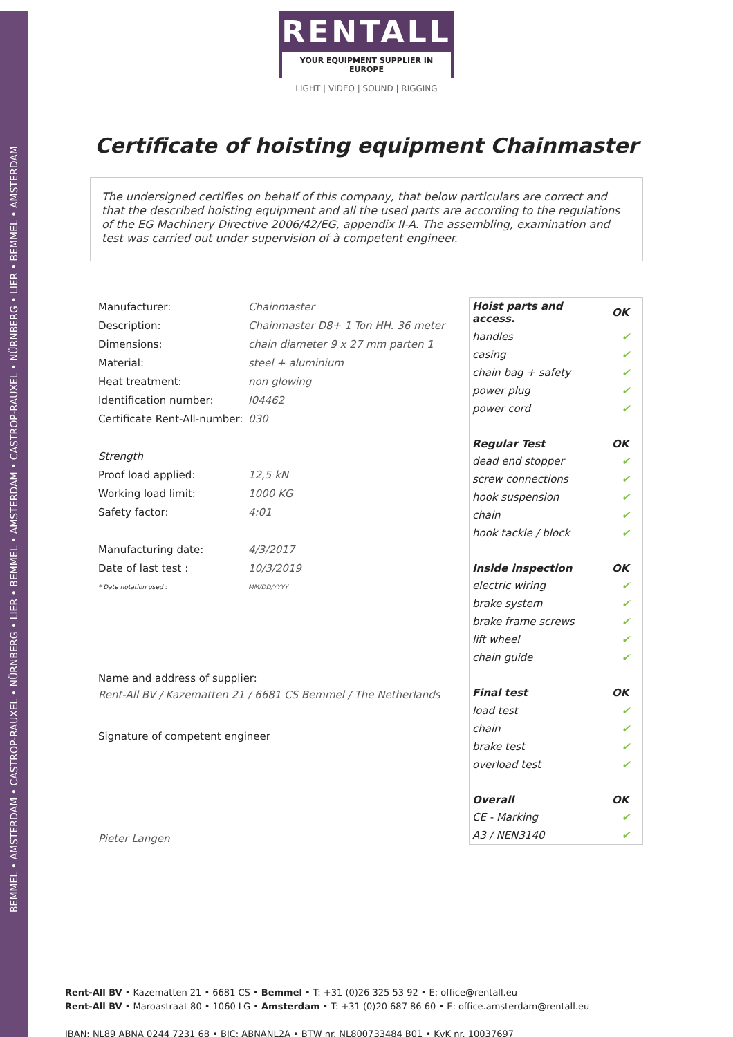BEMMEL • AMSTERDAM • CASTROP-RAUXEL • NÜRNBERG • LIER • BEMMEL • AMSTERDAM • CASTROP-RAUXEL • NÜRNBERG • LIER • BEMMEL • AMSTERDAM
RENTALL
YOUR EQUIPMENT SUPPLIER IN EUROPE
LIGHT | VIDEO | SOUND | RIGGING
Certificate of hoisting equipment Chainmaster
The undersigned certifies on behalf of this company, that below particulars are correct and that the described hoisting equipment and all the used parts are according to the regulations of the EG Machinery Directive 2006/42/EG, appendix II-A. The assembling, examination and test was carried out under supervision of à competent engineer.
| Manufacturer: | Chainmaster |
| Description: | Chainmaster D8+ 1 Ton HH. 36 meter |
| Dimensions: | chain diameter 9 x 27 mm parten 1 |
| Material: | steel + aluminium |
| Heat treatment: | non glowing |
| Identification number: | I04462 |
| Certificate Rent-All-number: | 030 |
| Strength | |
| Proof load applied: | 12,5 kN |
| Working load limit: | 1000 KG |
| Safety factor: | 4:01 |
| Manufacturing date: | 4/3/2017 |
| Date of last test : | 10/3/2019 |
| * Date notation used : | MM/DD/YYYY |
Name and address of supplier:
Rent-All BV / Kazematten 21 / 6681 CS Bemmel / The Netherlands
Signature of competent engineer
Pieter Langen
| Hoist parts and access. | OK |
| --- | --- |
| handles | ✔ |
| casing | ✔ |
| chain bag + safety | ✔ |
| power plug | ✔ |
| power cord | ✔ |
| Regular Test | OK |
| dead end stopper | ✔ |
| screw connections | ✔ |
| hook suspension | ✔ |
| chain | ✔ |
| hook tackle / block | ✔ |
| Inside inspection | OK |
| electric wiring | ✔ |
| brake system | ✔ |
| brake frame screws | ✔ |
| lift wheel | ✔ |
| chain guide | ✔ |
| Final test | OK |
| load test | ✔ |
| chain | ✔ |
| brake test | ✔ |
| overload test | ✔ |
| Overall | OK |
| CE - Marking | ✔ |
| A3 / NEN3140 | ✔ |
Rent-All BV • Kazematten 21 • 6681 CS • Bemmel • T: +31 (0)26 325 53 92 • E: office@rentall.eu
Rent-All BV • Maroastraat 80 • 1060 LG • Amsterdam • T: +31 (0)20 687 86 60 • E: office.amsterdam@rentall.eu
IBAN: NL89 ABNA 0244 7231 68 • BIC: ABNANL2A • BTW nr. NL800733484 B01 • KvK nr. 10037697